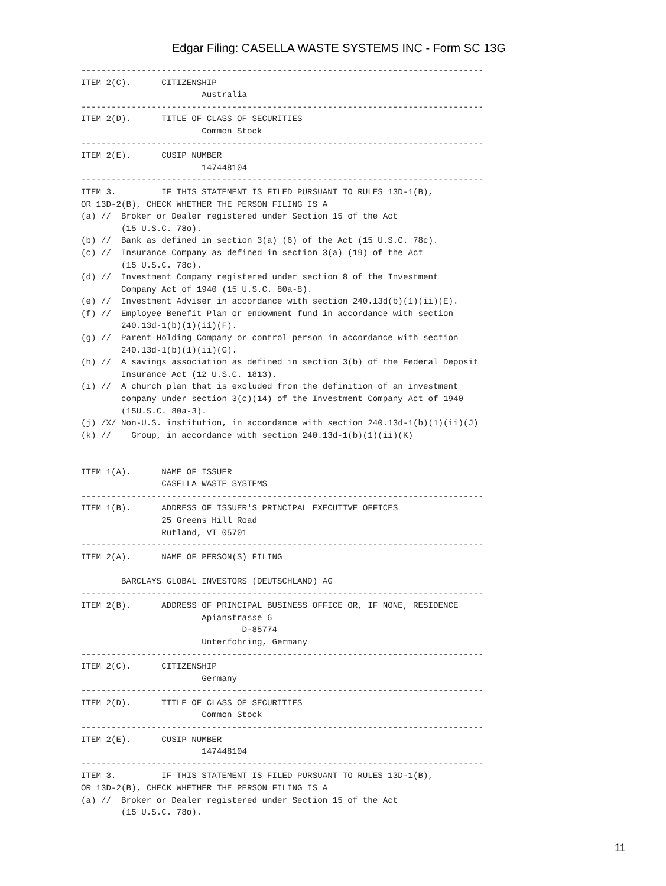Edgar Filing: CASELLA WASTE SYSTEMS INC - Form SC 13G
--------------------------------------------------------------------------------
ITEM 2(C).      CITIZENSHIP
                        Australia
--------------------------------------------------------------------------------
ITEM 2(D).      TITLE OF CLASS OF SECURITIES
                        Common Stock
--------------------------------------------------------------------------------
ITEM 2(E).      CUSIP NUMBER
                        147448104
--------------------------------------------------------------------------------
ITEM 3.         IF THIS STATEMENT IS FILED PURSUANT TO RULES 13D-1(B),
OR 13D-2(B), CHECK WHETHER THE PERSON FILING IS A
(a) //  Broker or Dealer registered under Section 15 of the Act
        (15 U.S.C. 78o).
(b) //  Bank as defined in section 3(a) (6) of the Act (15 U.S.C. 78c).
(c) //  Insurance Company as defined in section 3(a) (19) of the Act
        (15 U.S.C. 78c).
(d) //  Investment Company registered under section 8 of the Investment
        Company Act of 1940 (15 U.S.C. 80a-8).
(e) //  Investment Adviser in accordance with section 240.13d(b)(1)(ii)(E).
(f) //  Employee Benefit Plan or endowment fund in accordance with section
        240.13d-1(b)(1)(ii)(F).
(g) //  Parent Holding Company or control person in accordance with section
        240.13d-1(b)(1)(ii)(G).
(h) //  A savings association as defined in section 3(b) of the Federal Deposit
        Insurance Act (12 U.S.C. 1813).
(i) //  A church plan that is excluded from the definition of an investment
        company under section 3(c)(14) of the Investment Company Act of 1940
        (15U.S.C. 80a-3).
(j) /X/ Non-U.S. institution, in accordance with section 240.13d-1(b)(1)(ii)(J)
(k) //    Group, in accordance with section 240.13d-1(b)(1)(ii)(K)


ITEM 1(A).      NAME OF ISSUER
                CASELLA WASTE SYSTEMS
--------------------------------------------------------------------------------
ITEM 1(B).      ADDRESS OF ISSUER'S PRINCIPAL EXECUTIVE OFFICES
                25 Greens Hill Road
                Rutland, VT 05701
--------------------------------------------------------------------------------
ITEM 2(A).      NAME OF PERSON(S) FILING

        BARCLAYS GLOBAL INVESTORS (DEUTSCHLAND) AG
--------------------------------------------------------------------------------
ITEM 2(B).      ADDRESS OF PRINCIPAL BUSINESS OFFICE OR, IF NONE, RESIDENCE
                        Apianstrasse 6
                                D-85774
                        Unterfohring, Germany
--------------------------------------------------------------------------------
ITEM 2(C).      CITIZENSHIP
                        Germany
--------------------------------------------------------------------------------
ITEM 2(D).      TITLE OF CLASS OF SECURITIES
                        Common Stock
--------------------------------------------------------------------------------
ITEM 2(E).      CUSIP NUMBER
                        147448104
--------------------------------------------------------------------------------
ITEM 3.         IF THIS STATEMENT IS FILED PURSUANT TO RULES 13D-1(B),
OR 13D-2(B), CHECK WHETHER THE PERSON FILING IS A
(a) //  Broker or Dealer registered under Section 15 of the Act
        (15 U.S.C. 78o).
11